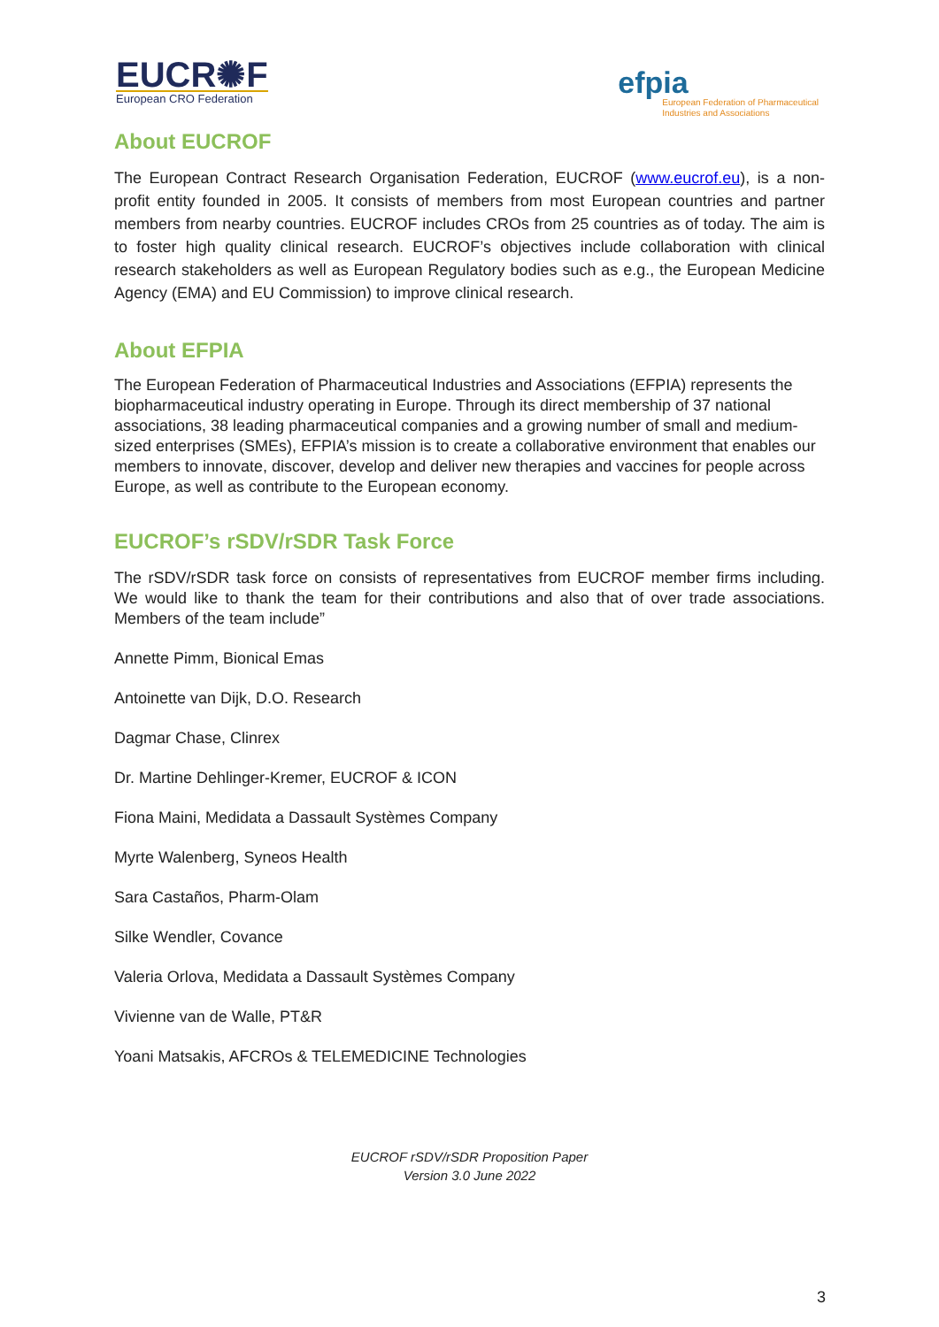EUCR✺F
European CRO Federation
efpia
European Federation of Pharmaceutical
Industries and Associations
About EUCROF
The European Contract Research Organisation Federation, EUCROF (www.eucrof.eu), is a non-profit entity founded in 2005. It consists of members from most European countries and partner members from nearby countries. EUCROF includes CROs from 25 countries as of today. The aim is to foster high quality clinical research. EUCROF’s objectives include collaboration with clinical research stakeholders as well as European Regulatory bodies such as e.g., the European Medicine Agency (EMA) and EU Commission) to improve clinical research.
About EFPIA
The European Federation of Pharmaceutical Industries and Associations (EFPIA) represents the biopharmaceutical industry operating in Europe. Through its direct membership of 37 national associations, 38 leading pharmaceutical companies and a growing number of small and medium-sized enterprises (SMEs), EFPIA’s mission is to create a collaborative environment that enables our members to innovate, discover, develop and deliver new therapies and vaccines for people across Europe, as well as contribute to the European economy.
EUCROF’s rSDV/rSDR Task Force
The rSDV/rSDR task force on consists of representatives from EUCROF member firms including. We would like to thank the team for their contributions and also that of over trade associations. Members of the team include”
Annette Pimm, Bionical Emas
Antoinette van Dijk, D.O. Research
Dagmar Chase, Clinrex
Dr. Martine Dehlinger-Kremer, EUCROF & ICON
Fiona Maini, Medidata a Dassault Systèmes Company
Myrte Walenberg, Syneos Health
Sara Castaños, Pharm-Olam
Silke Wendler, Covance
Valeria Orlova, Medidata a Dassault Systèmes Company
Vivienne van de Walle, PT&R
Yoani Matsakis, AFCROs & TELEMEDICINE Technologies
EUCROF rSDV/rSDR Proposition Paper
Version 3.0 June 2022
3